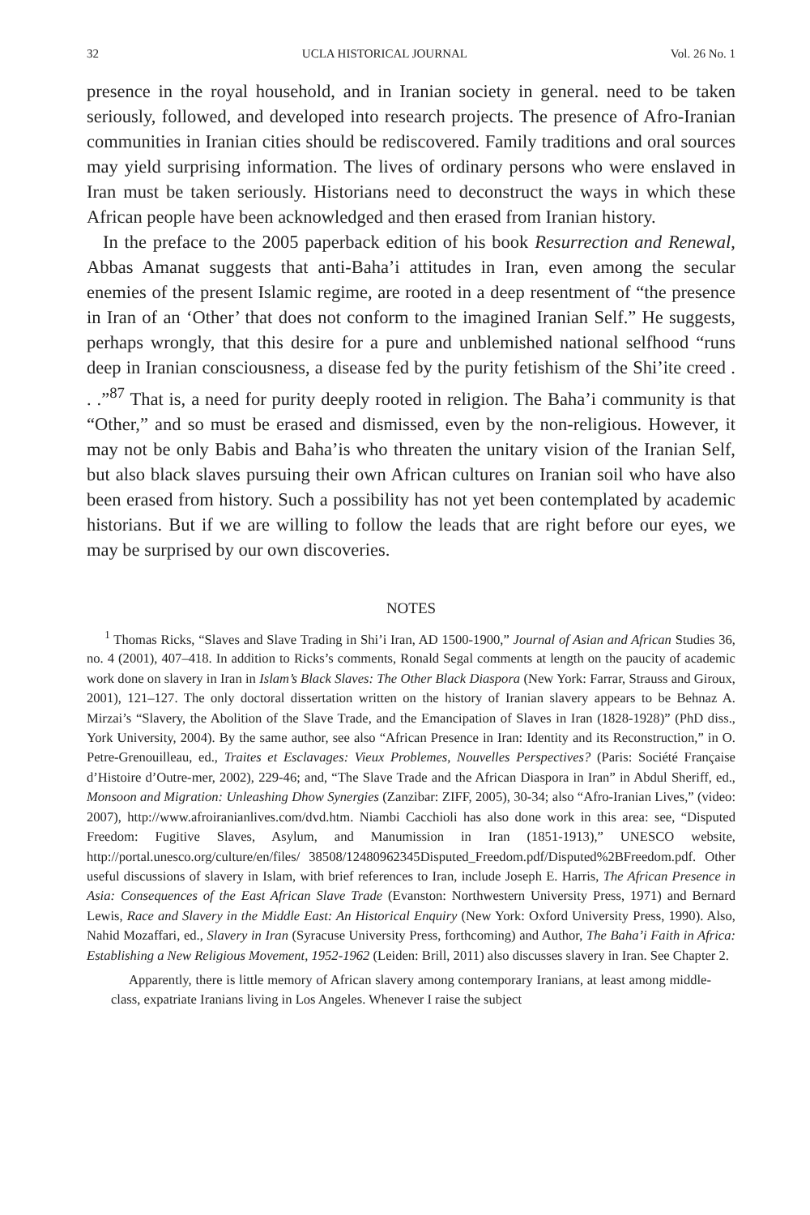32 UCLA HISTORICAL JOURNAL Vol. 26 No. 1
presence in the royal household, and in Iranian society in general. need to be taken seriously, followed, and developed into research projects. The presence of Afro-Iranian communities in Iranian cities should be rediscovered. Family traditions and oral sources may yield surprising information. The lives of ordinary persons who were enslaved in Iran must be taken seriously. Historians need to deconstruct the ways in which these African people have been acknowledged and then erased from Iranian history.
In the preface to the 2005 paperback edition of his book Resurrection and Renewal, Abbas Amanat suggests that anti-Baha’i attitudes in Iran, even among the secular enemies of the present Islamic regime, are rooted in a deep resentment of “the presence in Iran of an ‘Other’ that does not conform to the imagined Iranian Self.” He suggests, perhaps wrongly, that this desire for a pure and unblemished national selfhood “runs deep in Iranian consciousness, a disease fed by the purity fetishism of the Shi’ite creed . . .”<sup>87</sup> That is, a need for purity deeply rooted in religion. The Baha’i community is that “Other,” and so must be erased and dismissed, even by the non-religious. However, it may not be only Babis and Baha’is who threaten the unitary vision of the Iranian Self, but also black slaves pursuing their own African cultures on Iranian soil who have also been erased from history. Such a possibility has not yet been contemplated by academic historians. But if we are willing to follow the leads that are right before our eyes, we may be surprised by our own discoveries.
NOTES
<sup>1</sup> Thomas Ricks, “Slaves and Slave Trading in Shi’i Iran, AD 1500-1900,” Journal of Asian and African Studies 36, no. 4 (2001), 407–418. In addition to Ricks’s comments, Ronald Segal comments at length on the paucity of academic work done on slavery in Iran in Islam’s Black Slaves: The Other Black Diaspora (New York: Farrar, Strauss and Giroux, 2001), 121–127. The only doctoral dissertation written on the history of Iranian slavery appears to be Behnaz A. Mirzai’s “Slavery, the Abolition of the Slave Trade, and the Emancipation of Slaves in Iran (1828-1928)” (PhD diss., York University, 2004). By the same author, see also “African Presence in Iran: Identity and its Reconstruction,” in O. Petre-Grenouilleau, ed., Traites et Esclavages: Vieux Problemes, Nouvelles Perspectives? (Paris: Société Française d’Histoire d’Outre-mer, 2002), 229-46; and, “The Slave Trade and the African Diaspora in Iran” in Abdul Sheriff, ed., Monsoon and Migration: Unleashing Dhow Synergies (Zanzibar: ZIFF, 2005), 30-34; also “Afro-Iranian Lives,” (video: 2007), http://www.afroiranianlives.com/dvd.htm. Niambi Cacchioli has also done work in this area: see, “Disputed Freedom: Fugitive Slaves, Asylum, and Manumission in Iran (1851-1913),” UNESCO website, http://portal.unesco.org/culture/en/files/ 38508/12480962345Disputed_Freedom.pdf/Disputed%2BFreedom.pdf. Other useful discussions of slavery in Islam, with brief references to Iran, include Joseph E. Harris, The African Presence in Asia: Consequences of the East African Slave Trade (Evanston: Northwestern University Press, 1971) and Bernard Lewis, Race and Slavery in the Middle East: An Historical Enquiry (New York: Oxford University Press, 1990). Also, Nahid Mozaffari, ed., Slavery in Iran (Syracuse University Press, forthcoming) and Author, The Baha’i Faith in Africa: Establishing a New Religious Movement, 1952-1962 (Leiden: Brill, 2011) also discusses slavery in Iran. See Chapter 2.
Apparently, there is little memory of African slavery among contemporary Iranians, at least among middle-class, expatriate Iranians living in Los Angeles. Whenever I raise the subject